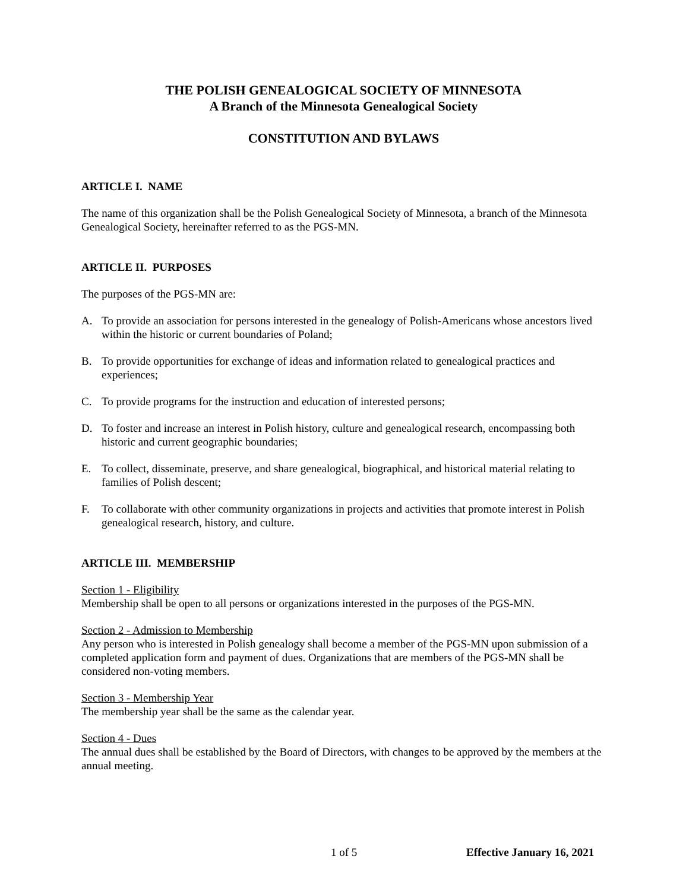THE POLISH GENEALOGICAL SOCIETY OF MINNESOTA
A Branch of the Minnesota Genealogical Society
CONSTITUTION AND BYLAWS
ARTICLE I. NAME
The name of this organization shall be the Polish Genealogical Society of Minnesota, a branch of the Minnesota Genealogical Society, hereinafter referred to as the PGS-MN.
ARTICLE II. PURPOSES
The purposes of the PGS-MN are:
A. To provide an association for persons interested in the genealogy of Polish-Americans whose ancestors lived within the historic or current boundaries of Poland;
B. To provide opportunities for exchange of ideas and information related to genealogical practices and experiences;
C. To provide programs for the instruction and education of interested persons;
D. To foster and increase an interest in Polish history, culture and genealogical research, encompassing both historic and current geographic boundaries;
E. To collect, disseminate, preserve, and share genealogical, biographical, and historical material relating to families of Polish descent;
F. To collaborate with other community organizations in projects and activities that promote interest in Polish genealogical research, history, and culture.
ARTICLE III. MEMBERSHIP
Section 1 - Eligibility
Membership shall be open to all persons or organizations interested in the purposes of the PGS-MN.
Section 2 - Admission to Membership
Any person who is interested in Polish genealogy shall become a member of the PGS-MN upon submission of a completed application form and payment of dues. Organizations that are members of the PGS-MN shall be considered non-voting members.
Section 3 - Membership Year
The membership year shall be the same as the calendar year.
Section 4 - Dues
The annual dues shall be established by the Board of Directors, with changes to be approved by the members at the annual meeting.
1 of 5 Effective January 16, 2021